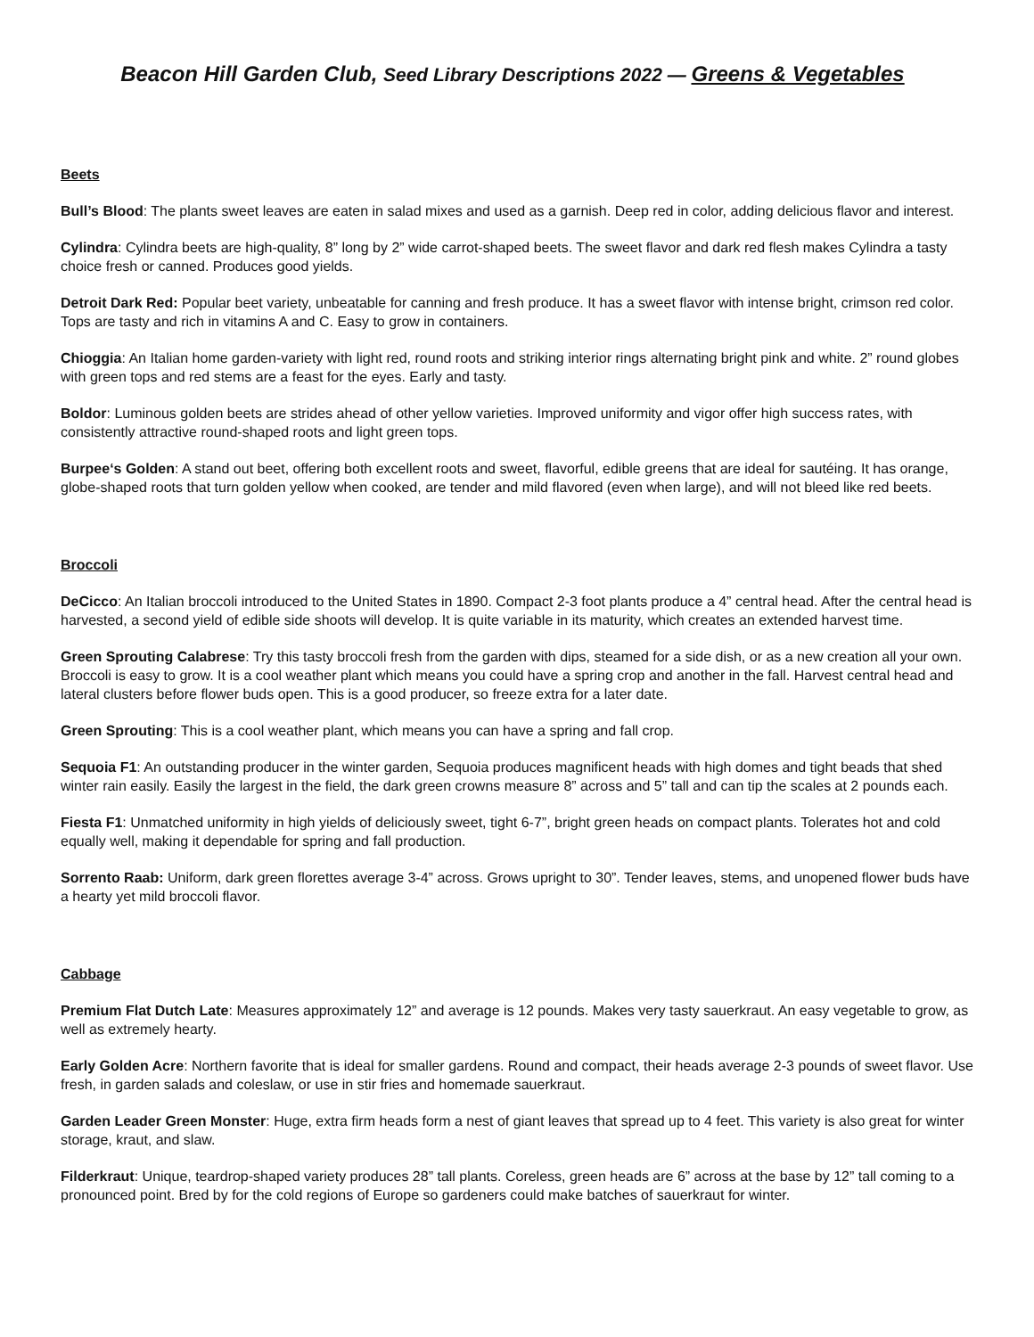Beacon Hill Garden Club, Seed Library Descriptions 2022 — Greens & Vegetables
Beets
Bull’s Blood: The plants sweet leaves are eaten in salad mixes and used as a garnish. Deep red in color, adding delicious flavor and interest.
Cylindra: Cylindra beets are high-quality, 8” long by 2” wide carrot-shaped beets. The sweet flavor and dark red flesh makes Cylindra a tasty choice fresh or canned. Produces good yields.
Detroit Dark Red: Popular beet variety, unbeatable for canning and fresh produce. It has a sweet flavor with intense bright, crimson red color. Tops are tasty and rich in vitamins A and C. Easy to grow in containers.
Chioggia: An Italian home garden-variety with light red, round roots and striking interior rings alternating bright pink and white. 2” round globes with green tops and red stems are a feast for the eyes. Early and tasty.
Boldor: Luminous golden beets are strides ahead of other yellow varieties. Improved uniformity and vigor offer high success rates, with consistently attractive round-shaped roots and light green tops.
Burpee‘s Golden: A stand out beet, offering both excellent roots and sweet, flavorful, edible greens that are ideal for sautéing. It has orange, globe-shaped roots that turn golden yellow when cooked, are tender and mild flavored (even when large), and will not bleed like red beets.
Broccoli
DeCicco: An Italian broccoli introduced to the United States in 1890. Compact 2-3 foot plants produce a 4” central head. After the central head is harvested, a second yield of edible side shoots will develop. It is quite variable in its maturity, which creates an extended harvest time.
Green Sprouting Calabrese: Try this tasty broccoli fresh from the garden with dips, steamed for a side dish, or as a new creation all your own. Broccoli is easy to grow. It is a cool weather plant which means you could have a spring crop and another in the fall. Harvest central head and lateral clusters before flower buds open. This is a good producer, so freeze extra for a later date.
Green Sprouting: This is a cool weather plant, which means you can have a spring and fall crop.
Sequoia F1: An outstanding producer in the winter garden, Sequoia produces magnificent heads with high domes and tight beads that shed winter rain easily. Easily the largest in the field, the dark green crowns measure 8” across and 5” tall and can tip the scales at 2 pounds each.
Fiesta F1: Unmatched uniformity in high yields of deliciously sweet, tight 6-7”, bright green heads on compact plants. Tolerates hot and cold equally well, making it dependable for spring and fall production.
Sorrento Raab: Uniform, dark green florettes average 3-4” across. Grows upright to 30”. Tender leaves, stems, and unopened flower buds have a hearty yet mild broccoli flavor.
Cabbage
Premium Flat Dutch Late: Measures approximately 12” and average is 12 pounds. Makes very tasty sauerkraut. An easy vegetable to grow, as well as extremely hearty.
Early Golden Acre: Northern favorite that is ideal for smaller gardens. Round and compact, their heads average 2-3 pounds of sweet flavor. Use fresh, in garden salads and coleslaw, or use in stir fries and homemade sauerkraut.
Garden Leader Green Monster: Huge, extra firm heads form a nest of giant leaves that spread up to 4 feet. This variety is also great for winter storage, kraut, and slaw.
Filderkraut: Unique, teardrop-shaped variety produces 28” tall plants. Coreless, green heads are 6” across at the base by 12” tall coming to a pronounced point. Bred by for the cold regions of Europe so gardeners could make batches of sauerkraut for winter.